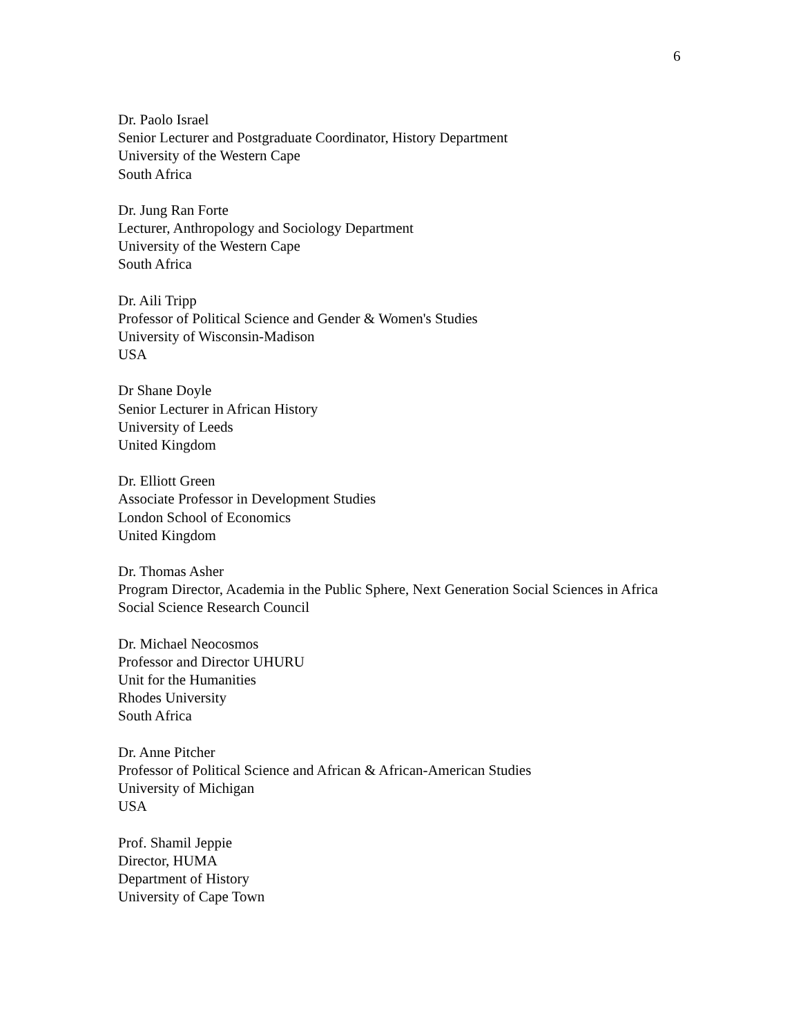6
Dr. Paolo Israel
Senior Lecturer and Postgraduate Coordinator, History Department
University of the Western Cape
South Africa
Dr. Jung Ran Forte
Lecturer, Anthropology and Sociology Department
University of the Western Cape
South Africa
Dr. Aili Tripp
Professor of Political Science and Gender & Women's Studies
University of Wisconsin-Madison
USA
Dr Shane Doyle
Senior Lecturer in African History
University of Leeds
United Kingdom
Dr. Elliott Green
Associate Professor in Development Studies
London School of Economics
United Kingdom
Dr. Thomas Asher
Program Director, Academia in the Public Sphere, Next Generation Social Sciences in Africa
Social Science Research Council
Dr. Michael Neocosmos
Professor and Director UHURU
Unit for the Humanities
Rhodes University
South Africa
Dr. Anne Pitcher
Professor of Political Science and African & African-American Studies
University of Michigan
USA
Prof. Shamil Jeppie
Director, HUMA
Department of History
University of Cape Town